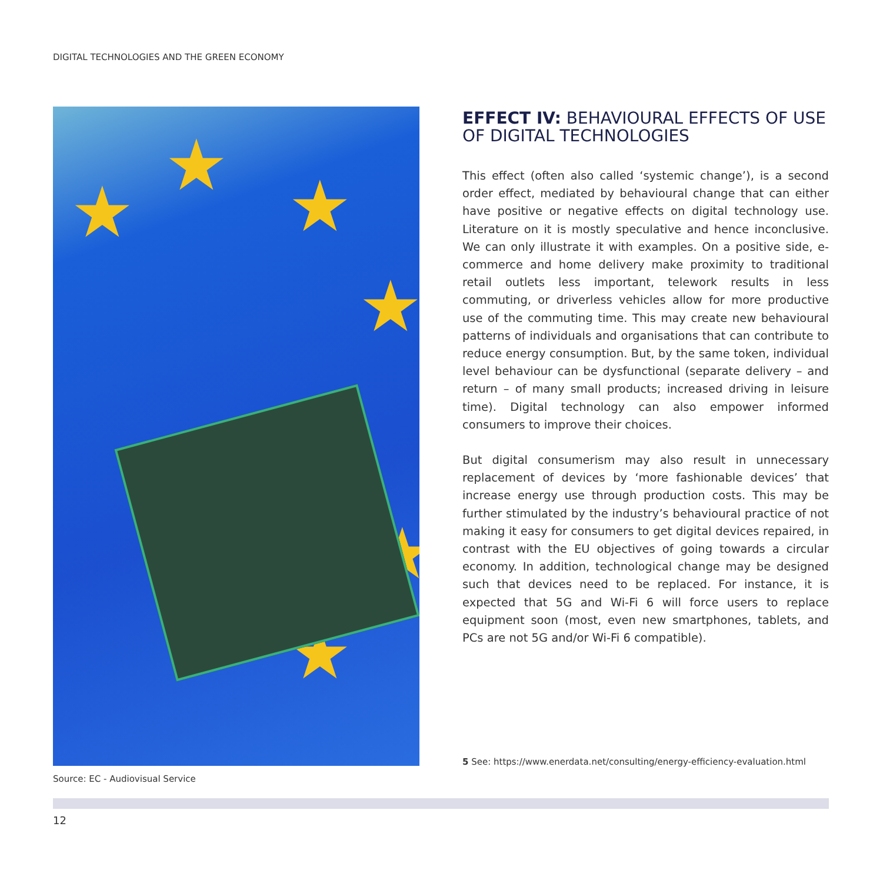DIGITAL TECHNOLOGIES AND THE GREEN ECONOMY
★ ★
★
★
★
★
Source: EC - Audiovisual Service
EFFECT IV: BEHAVIOURAL EFFECTS OF USE OF DIGITAL TECHNOLOGIES
This effect (often also called ‘systemic change’), is a second order effect, mediated by behavioural change that can either have positive or negative effects on digital technology use. Literature on it is mostly speculative and hence inconclusive. We can only illustrate it with examples. On a positive side, e-commerce and home delivery make proximity to traditional retail outlets less important, telework results in less commuting, or driverless vehicles allow for more productive use of the commuting time. This may create new behavioural patterns of individuals and organisations that can contribute to reduce energy consumption. But, by the same token, individual level behaviour can be dysfunctional (separate delivery – and return – of many small products; increased driving in leisure time). Digital technology can also empower informed consumers to improve their choices.
But digital consumerism may also result in unnecessary replacement of devices by ‘more fashionable devices’ that increase energy use through production costs. This may be further stimulated by the industry’s behavioural practice of not making it easy for consumers to get digital devices repaired, in contrast with the EU objectives of going towards a circular economy. In addition, technological change may be designed such that devices need to be replaced. For instance, it is expected that 5G and Wi-Fi 6 will force users to replace equipment soon (most, even new smartphones, tablets, and PCs are not 5G and/or Wi-Fi 6 compatible).
5 See: https://www.enerdata.net/consulting/energy-efficiency-evaluation.html
12